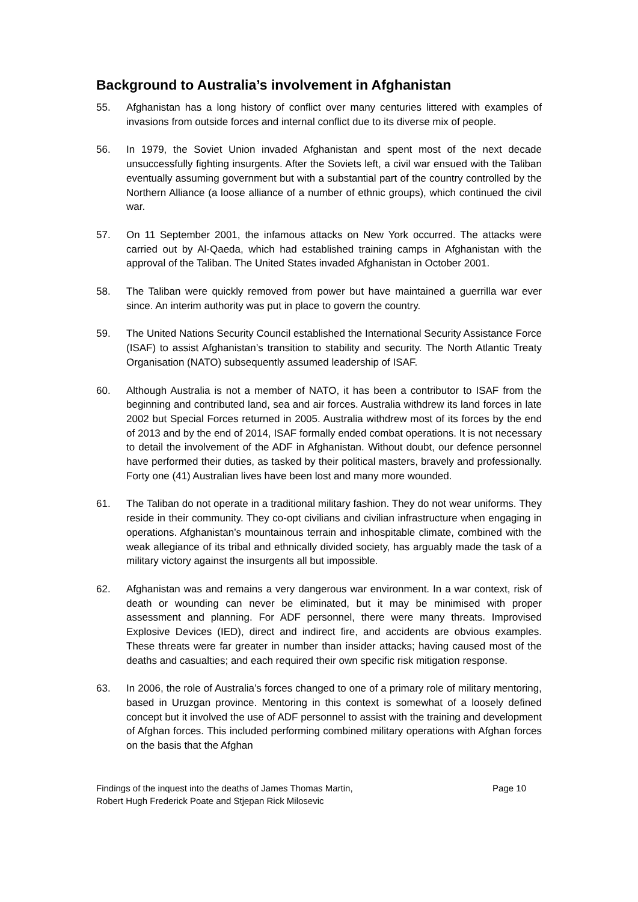Background to Australia’s involvement in Afghanistan
55. Afghanistan has a long history of conflict over many centuries littered with examples of invasions from outside forces and internal conflict due to its diverse mix of people.
56. In 1979, the Soviet Union invaded Afghanistan and spent most of the next decade unsuccessfully fighting insurgents. After the Soviets left, a civil war ensued with the Taliban eventually assuming government but with a substantial part of the country controlled by the Northern Alliance (a loose alliance of a number of ethnic groups), which continued the civil war.
57. On 11 September 2001, the infamous attacks on New York occurred. The attacks were carried out by Al-Qaeda, which had established training camps in Afghanistan with the approval of the Taliban. The United States invaded Afghanistan in October 2001.
58. The Taliban were quickly removed from power but have maintained a guerrilla war ever since. An interim authority was put in place to govern the country.
59. The United Nations Security Council established the International Security Assistance Force (ISAF) to assist Afghanistan’s transition to stability and security. The North Atlantic Treaty Organisation (NATO) subsequently assumed leadership of ISAF.
60. Although Australia is not a member of NATO, it has been a contributor to ISAF from the beginning and contributed land, sea and air forces. Australia withdrew its land forces in late 2002 but Special Forces returned in 2005. Australia withdrew most of its forces by the end of 2013 and by the end of 2014, ISAF formally ended combat operations. It is not necessary to detail the involvement of the ADF in Afghanistan. Without doubt, our defence personnel have performed their duties, as tasked by their political masters, bravely and professionally. Forty one (41) Australian lives have been lost and many more wounded.
61. The Taliban do not operate in a traditional military fashion. They do not wear uniforms. They reside in their community. They co-opt civilians and civilian infrastructure when engaging in operations. Afghanistan’s mountainous terrain and inhospitable climate, combined with the weak allegiance of its tribal and ethnically divided society, has arguably made the task of a military victory against the insurgents all but impossible.
62. Afghanistan was and remains a very dangerous war environment. In a war context, risk of death or wounding can never be eliminated, but it may be minimised with proper assessment and planning. For ADF personnel, there were many threats. Improvised Explosive Devices (IED), direct and indirect fire, and accidents are obvious examples. These threats were far greater in number than insider attacks; having caused most of the deaths and casualties; and each required their own specific risk mitigation response.
63. In 2006, the role of Australia’s forces changed to one of a primary role of military mentoring, based in Uruzgan province. Mentoring in this context is somewhat of a loosely defined concept but it involved the use of ADF personnel to assist with the training and development of Afghan forces. This included performing combined military operations with Afghan forces on the basis that the Afghan
Findings of the inquest into the deaths of James Thomas Martin,
Robert Hugh Frederick Poate and Stjepan Rick Milosevic
Page 10